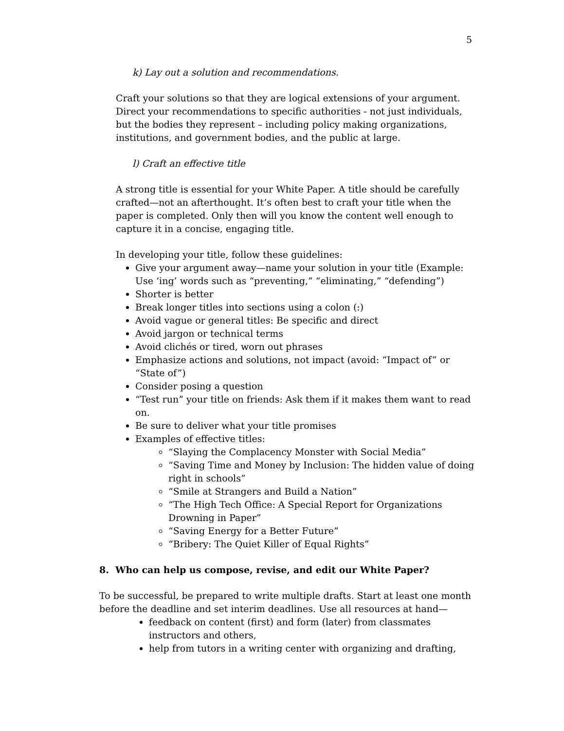5
k) Lay out a solution and recommendations.
Craft your solutions so that they are logical extensions of your argument. Direct your recommendations to specific authorities - not just individuals, but the bodies they represent – including policy making organizations, institutions, and government bodies, and the public at large.
l) Craft an effective title
A strong title is essential for your White Paper. A title should be carefully crafted—not an afterthought. It’s often best to craft your title when the paper is completed. Only then will you know the content well enough to capture it in a concise, engaging title.
In developing your title, follow these guidelines:
Give your argument away—name your solution in your title (Example: Use ‘ing’ words such as “preventing,” “eliminating,” “defending”)
Shorter is better
Break longer titles into sections using a colon (:)
Avoid vague or general titles: Be specific and direct
Avoid jargon or technical terms
Avoid clichés or tired, worn out phrases
Emphasize actions and solutions, not impact (avoid: “Impact of” or “State of”)
Consider posing a question
“Test run” your title on friends: Ask them if it makes them want to read on.
Be sure to deliver what your title promises
Examples of effective titles:
“Slaying the Complacency Monster with Social Media”
“Saving Time and Money by Inclusion: The hidden value of doing right in schools”
“Smile at Strangers and Build a Nation”
“The High Tech Office: A Special Report for Organizations Drowning in Paper”
“Saving Energy for a Better Future”
“Bribery: The Quiet Killer of Equal Rights”
8. Who can help us compose, revise, and edit our White Paper?
To be successful, be prepared to write multiple drafts. Start at least one month before the deadline and set interim deadlines. Use all resources at hand—
feedback on content (first) and form (later) from classmates instructors and others,
help from tutors in a writing center with organizing and drafting,